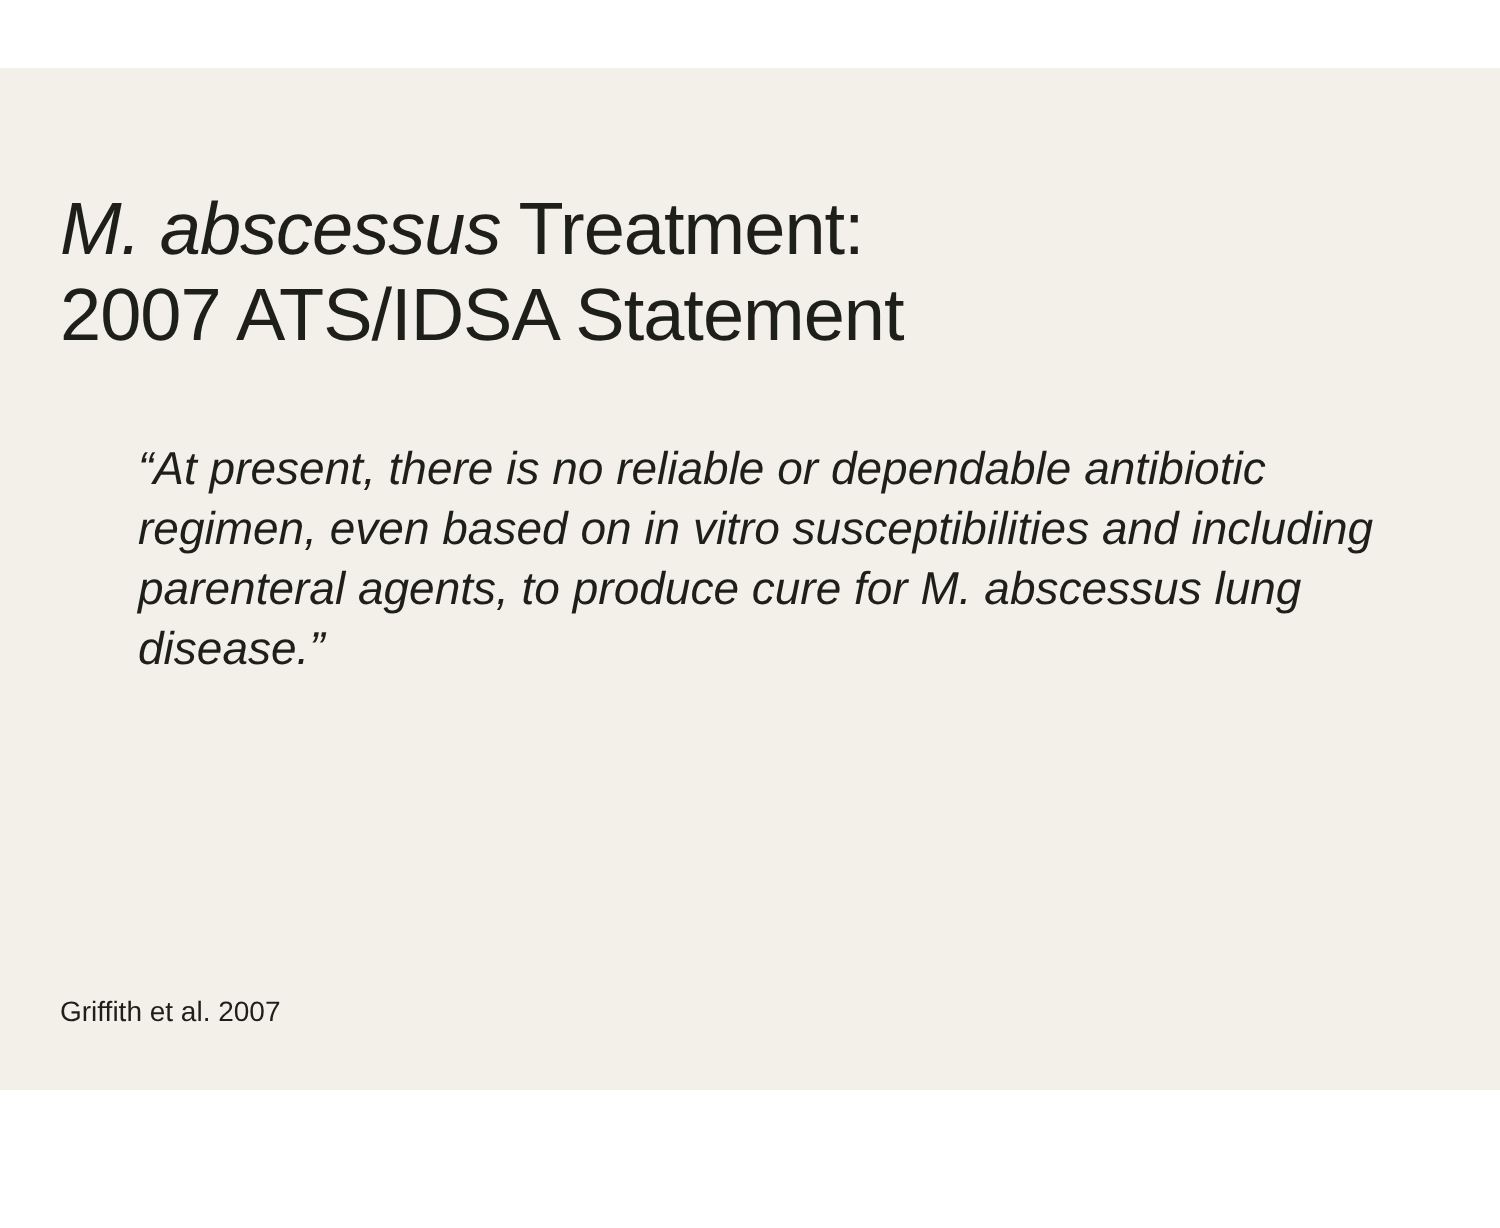M. abscessus Treatment:
2007 ATS/IDSA Statement
“At present, there is no reliable or dependable antibiotic regimen, even based on in vitro susceptibilities and including parenteral agents, to produce cure for M. abscessus lung disease.”
Griffith et al. 2007